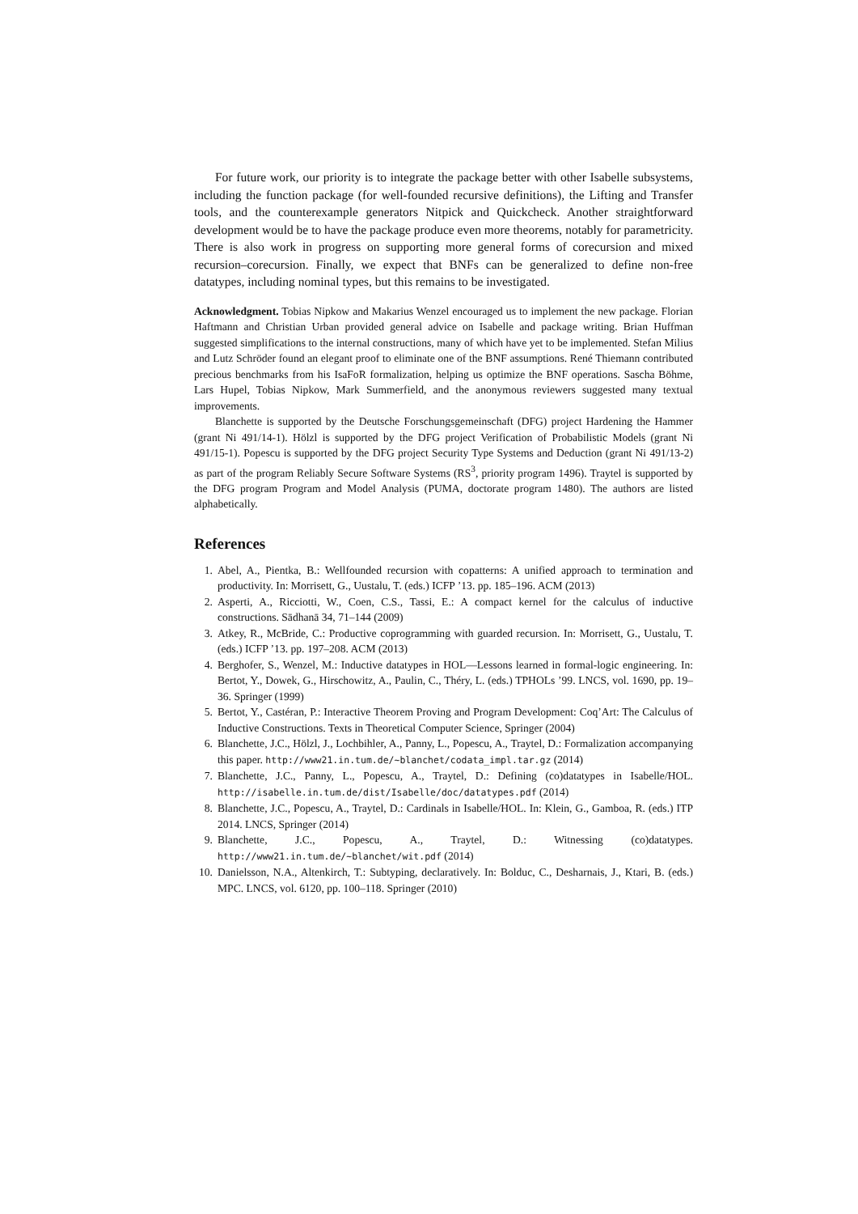For future work, our priority is to integrate the package better with other Isabelle subsystems, including the function package (for well-founded recursive definitions), the Lifting and Transfer tools, and the counterexample generators Nitpick and Quickcheck. Another straightforward development would be to have the package produce even more theorems, notably for parametricity. There is also work in progress on supporting more general forms of corecursion and mixed recursion–corecursion. Finally, we expect that BNFs can be generalized to define non-free datatypes, including nominal types, but this remains to be investigated.
Acknowledgment. Tobias Nipkow and Makarius Wenzel encouraged us to implement the new package. Florian Haftmann and Christian Urban provided general advice on Isabelle and package writing. Brian Huffman suggested simplifications to the internal constructions, many of which have yet to be implemented. Stefan Milius and Lutz Schröder found an elegant proof to eliminate one of the BNF assumptions. René Thiemann contributed precious benchmarks from his IsaFoR formalization, helping us optimize the BNF operations. Sascha Böhme, Lars Hupel, Tobias Nipkow, Mark Summerfield, and the anonymous reviewers suggested many textual improvements.
Blanchette is supported by the Deutsche Forschungsgemeinschaft (DFG) project Hardening the Hammer (grant Ni 491/14-1). Hölzl is supported by the DFG project Verification of Probabilistic Models (grant Ni 491/15-1). Popescu is supported by the DFG project Security Type Systems and Deduction (grant Ni 491/13-2) as part of the program Reliably Secure Software Systems (RS<sup>3</sup>, priority program 1496). Traytel is supported by the DFG program Program and Model Analysis (PUMA, doctorate program 1480). The authors are listed alphabetically.
References
1. Abel, A., Pientka, B.: Wellfounded recursion with copatterns: A unified approach to termination and productivity. In: Morrisett, G., Uustalu, T. (eds.) ICFP ’13. pp. 185–196. ACM (2013)
2. Asperti, A., Ricciotti, W., Coen, C.S., Tassi, E.: A compact kernel for the calculus of inductive constructions. Sādhanā 34, 71–144 (2009)
3. Atkey, R., McBride, C.: Productive coprogramming with guarded recursion. In: Morrisett, G., Uustalu, T. (eds.) ICFP ’13. pp. 197–208. ACM (2013)
4. Berghofer, S., Wenzel, M.: Inductive datatypes in HOL—Lessons learned in formal-logic engineering. In: Bertot, Y., Dowek, G., Hirschowitz, A., Paulin, C., Théry, L. (eds.) TPHOLs ’99. LNCS, vol. 1690, pp. 19–36. Springer (1999)
5. Bertot, Y., Castéran, P.: Interactive Theorem Proving and Program Development: Coq’Art: The Calculus of Inductive Constructions. Texts in Theoretical Computer Science, Springer (2004)
6. Blanchette, J.C., Hölzl, J., Lochbihler, A., Panny, L., Popescu, A., Traytel, D.: Formalization accompanying this paper. http://www21.in.tum.de/~blanchet/codata_impl.tar.gz (2014)
7. Blanchette, J.C., Panny, L., Popescu, A., Traytel, D.: Defining (co)datatypes in Isabelle/HOL. http://isabelle.in.tum.de/dist/Isabelle/doc/datatypes.pdf (2014)
8. Blanchette, J.C., Popescu, A., Traytel, D.: Cardinals in Isabelle/HOL. In: Klein, G., Gamboa, R. (eds.) ITP 2014. LNCS, Springer (2014)
9. Blanchette, J.C., Popescu, A., Traytel, D.: Witnessing (co)datatypes. http://www21.in.tum.de/~blanchet/wit.pdf (2014)
10. Danielsson, N.A., Altenkirch, T.: Subtyping, declaratively. In: Bolduc, C., Desharnais, J., Ktari, B. (eds.) MPC. LNCS, vol. 6120, pp. 100–118. Springer (2010)